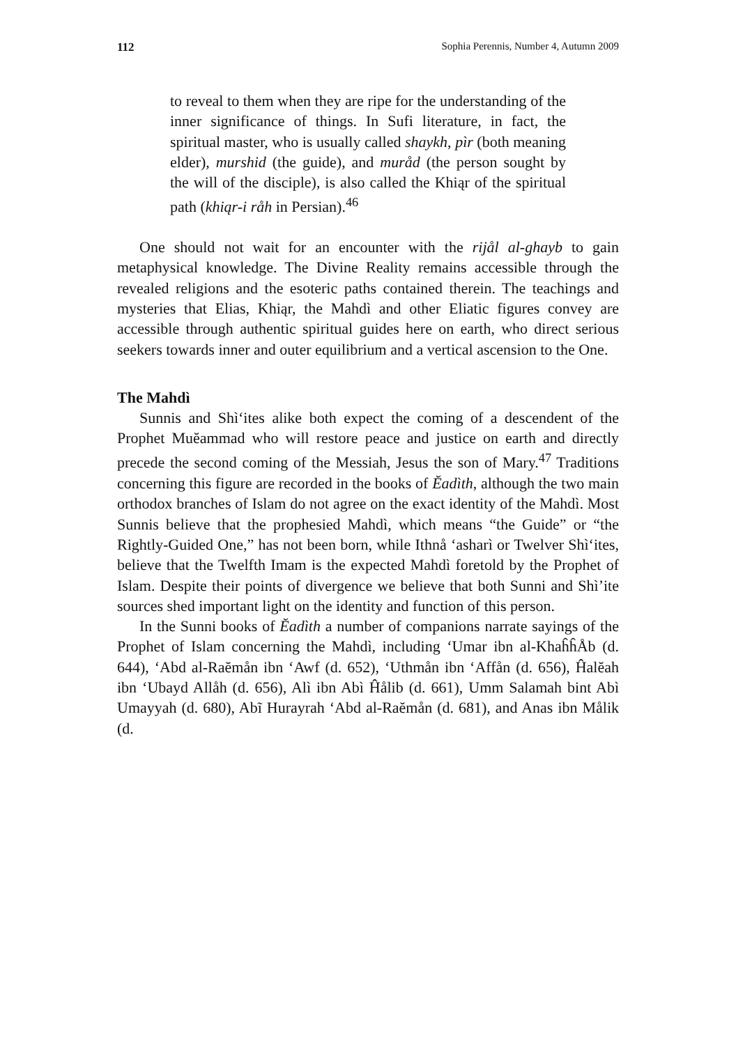112 Sophia Perennis, Number 4, Autumn 2009
to reveal to them when they are ripe for the understanding of the inner significance of things. In Sufi literature, in fact, the spiritual master, who is usually called shaykh, pìr (both meaning elder), murshid (the guide), and muråd (the person sought by the will of the disciple), is also called the Khiąr of the spiritual path (khiąr-i råh in Persian).<sup>46</sup>
One should not wait for an encounter with the rijål al-ghayb to gain metaphysical knowledge. The Divine Reality remains accessible through the revealed religions and the esoteric paths contained therein. The teachings and mysteries that Elias, Khiąr, the Mahdì and other Eliatic figures convey are accessible through authentic spiritual guides here on earth, who direct serious seekers towards inner and outer equilibrium and a vertical ascension to the One.
The Mahdì
Sunnis and Shì‘ites alike both expect the coming of a descendent of the Prophet Muĕammad who will restore peace and justice on earth and directly precede the second coming of the Messiah, Jesus the son of Mary.<sup>47</sup> Traditions concerning this figure are recorded in the books of Ĕadìth, although the two main orthodox branches of Islam do not agree on the exact identity of the Mahdì. Most Sunnis believe that the prophesied Mahdì, which means “the Guide” or “the Rightly-Guided One,” has not been born, while Ithnå ‘asharì or Twelver Shì‘ites, believe that the Twelfth Imam is the expected Mahdì foretold by the Prophet of Islam. Despite their points of divergence we believe that both Sunni and Shì’ite sources shed important light on the identity and function of this person.
In the Sunni books of Ĕadìth a number of companions narrate sayings of the Prophet of Islam concerning the Mahdì, including ‘Umar ibn al-KhaĥĥÅb (d. 644), ‘Abd al-Raĕmån ibn ‘Awf (d. 652), ‘Uthmån ibn ‘Affån (d. 656), Ĥalĕah ibn ‘Ubayd Allåh (d. 656), Alì ibn Abì Ĥålib (d. 661), Umm Salamah bint Abì Umayyah (d. 680), Abĩ Hurayrah ‘Abd al-Raĕmån (d. 681), and Anas ibn Målik (d.